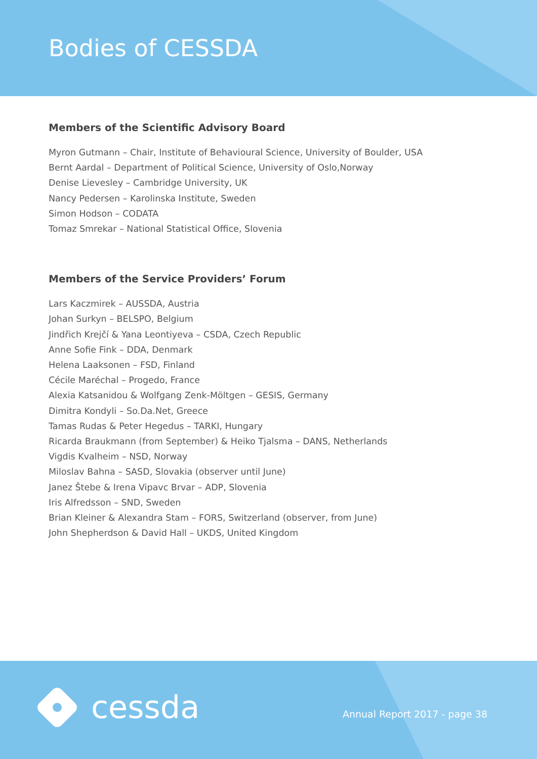Bodies of CESSDA
Members of the Scientific Advisory Board
Myron Gutmann – Chair, Institute of Behavioural Science, University of Boulder, USA
Bernt Aardal – Department of Political Science, University of Oslo,Norway
Denise Lievesley – Cambridge University, UK
Nancy Pedersen – Karolinska Institute, Sweden
Simon Hodson – CODATA
Tomaz Smrekar – National Statistical Office, Slovenia
Members of the Service Providers’ Forum
Lars Kaczmirek – AUSSDA, Austria
Johan Surkyn – BELSPO, Belgium
Jindřich Krejčí & Yana Leontiyeva – CSDA, Czech Republic
Anne Sofie Fink – DDA, Denmark
Helena Laaksonen – FSD, Finland
Cécile Maréchal – Progedo, France
Alexia Katsanidou & Wolfgang Zenk-Möltgen – GESIS, Germany
Dimitra Kondyli – So.Da.Net, Greece
Tamas Rudas & Peter Hegedus – TARKI, Hungary
Ricarda Braukmann (from September) & Heiko Tjalsma – DANS, Netherlands
Vigdis Kvalheim – NSD, Norway
Miloslav Bahna – SASD, Slovakia (observer until June)
Janez Štebe & Irena Vipavc Brvar – ADP, Slovenia
Iris Alfredsson – SND, Sweden
Brian Kleiner & Alexandra Stam – FORS, Switzerland (observer, from June)
John Shepherdson & David Hall – UKDS, United Kingdom
cessda Annual Report 2017 - page 38